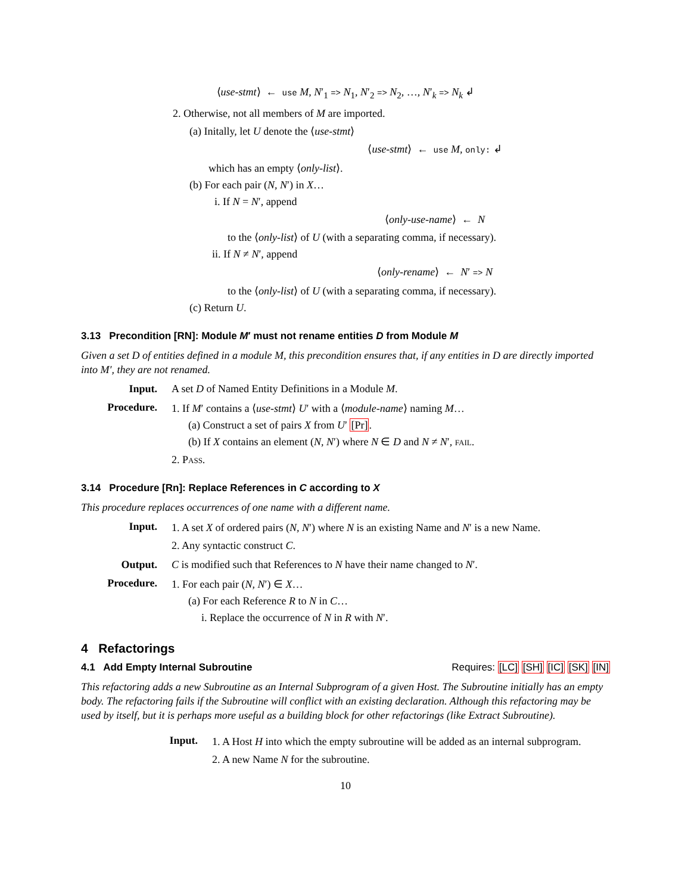⟨use-stmt⟩ ← use M, N′<sub>1</sub> => N<sub>1</sub>, N′<sub>2</sub> => N<sub>2</sub>, …, N′<sub>k</sub> => N<sub>k</sub> ↲
2. Otherwise, not all members of M are imported.
(a) Initally, let U denote the ⟨use-stmt⟩
⟨use-stmt⟩ ← use M, only: ↲
which has an empty ⟨only-list⟩.
(b) For each pair (N, N′) in X…
i. If N = N′, append
⟨only-use-name⟩ ← N
to the ⟨only-list⟩ of U (with a separating comma, if necessary).
ii. If N ≠ N′, append
⟨only-rename⟩ ← N′ => N
to the ⟨only-list⟩ of U (with a separating comma, if necessary).
(c) Return U.
3.13 Precondition [RN]: Module M′ must not rename entities D from Module M
Given a set D of entities defined in a module M, this precondition ensures that, if any entities in D are directly imported into M′, they are not renamed.
Input. A set D of Named Entity Definitions in a Module M.
Procedure.
1. If M′ contains a ⟨use-stmt⟩ U′ with a ⟨module-name⟩ naming M…
(a) Construct a set of pairs X from U′ [Pr].
(b) If X contains an element (N, N′) where N ∈ D and N ≠ N′, fail.
2. Pass.
3.14 Procedure [Rn]: Replace References in C according to X
This procedure replaces occurrences of one name with a different name.
Input.
1. A set X of ordered pairs (N, N′) where N is an existing Name and N′ is a new Name.
2. Any syntactic construct C.
Output. C is modified such that References to N have their name changed to N′.
Procedure.
1. For each pair (N, N′) ∈ X…
(a) For each Reference R to N in C…
i. Replace the occurrence of N in R with N′.
4 Refactorings
4.1 Add Empty Internal Subroutine Requires: [LC] [SH] [IC] [SK] [IN]
This refactoring adds a new Subroutine as an Internal Subprogram of a given Host. The Subroutine initially has an empty body. The refactoring fails if the Subroutine will conflict with an existing declaration. Although this refactoring may be used by itself, but it is perhaps more useful as a building block for other refactorings (like Extract Subroutine).
Input.
1. A Host H into which the empty subroutine will be added as an internal subprogram.
2. A new Name N for the subroutine.
10